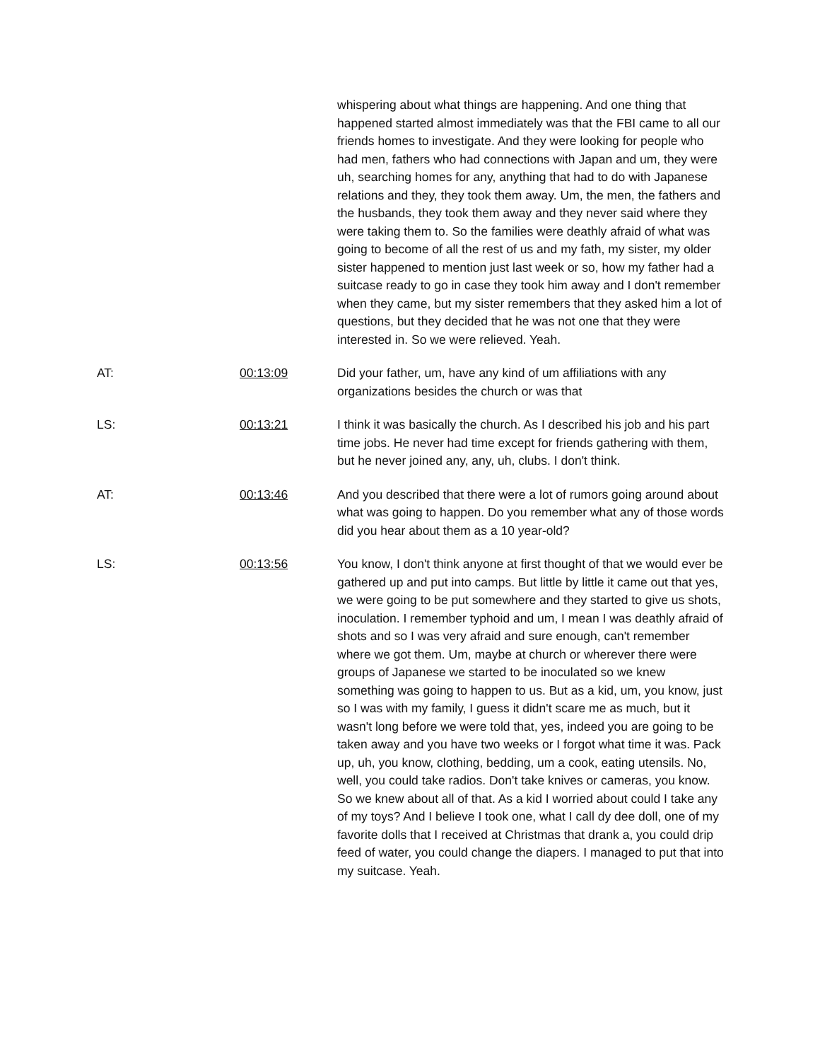whispering about what things are happening. And one thing that happened started almost immediately was that the FBI came to all our friends homes to investigate. And they were looking for people who had men, fathers who had connections with Japan and um, they were uh, searching homes for any, anything that had to do with Japanese relations and they, they took them away. Um, the men, the fathers and the husbands, they took them away and they never said where they were taking them to. So the families were deathly afraid of what was going to become of all the rest of us and my fath, my sister, my older sister happened to mention just last week or so, how my father had a suitcase ready to go in case they took him away and I don't remember when they came, but my sister remembers that they asked him a lot of questions, but they decided that he was not one that they were interested in. So we were relieved. Yeah.
AT: 00:13:09 Did your father, um, have any kind of um affiliations with any organizations besides the church or was that
LS: 00:13:21 I think it was basically the church. As I described his job and his part time jobs. He never had time except for friends gathering with them, but he never joined any, any, uh, clubs. I don't think.
AT: 00:13:46 And you described that there were a lot of rumors going around about what was going to happen. Do you remember what any of those words did you hear about them as a 10 year-old?
LS: 00:13:56 You know, I don't think anyone at first thought of that we would ever be gathered up and put into camps. But little by little it came out that yes, we were going to be put somewhere and they started to give us shots, inoculation. I remember typhoid and um, I mean I was deathly afraid of shots and so I was very afraid and sure enough, can't remember where we got them. Um, maybe at church or wherever there were groups of Japanese we started to be inoculated so we knew something was going to happen to us. But as a kid, um, you know, just so I was with my family, I guess it didn't scare me as much, but it wasn't long before we were told that, yes, indeed you are going to be taken away and you have two weeks or I forgot what time it was. Pack up, uh, you know, clothing, bedding, um a cook, eating utensils. No, well, you could take radios. Don't take knives or cameras, you know. So we knew about all of that. As a kid I worried about could I take any of my toys? And I believe I took one, what I call dy dee doll, one of my favorite dolls that I received at Christmas that drank a, you could drip feed of water, you could change the diapers. I managed to put that into my suitcase. Yeah.